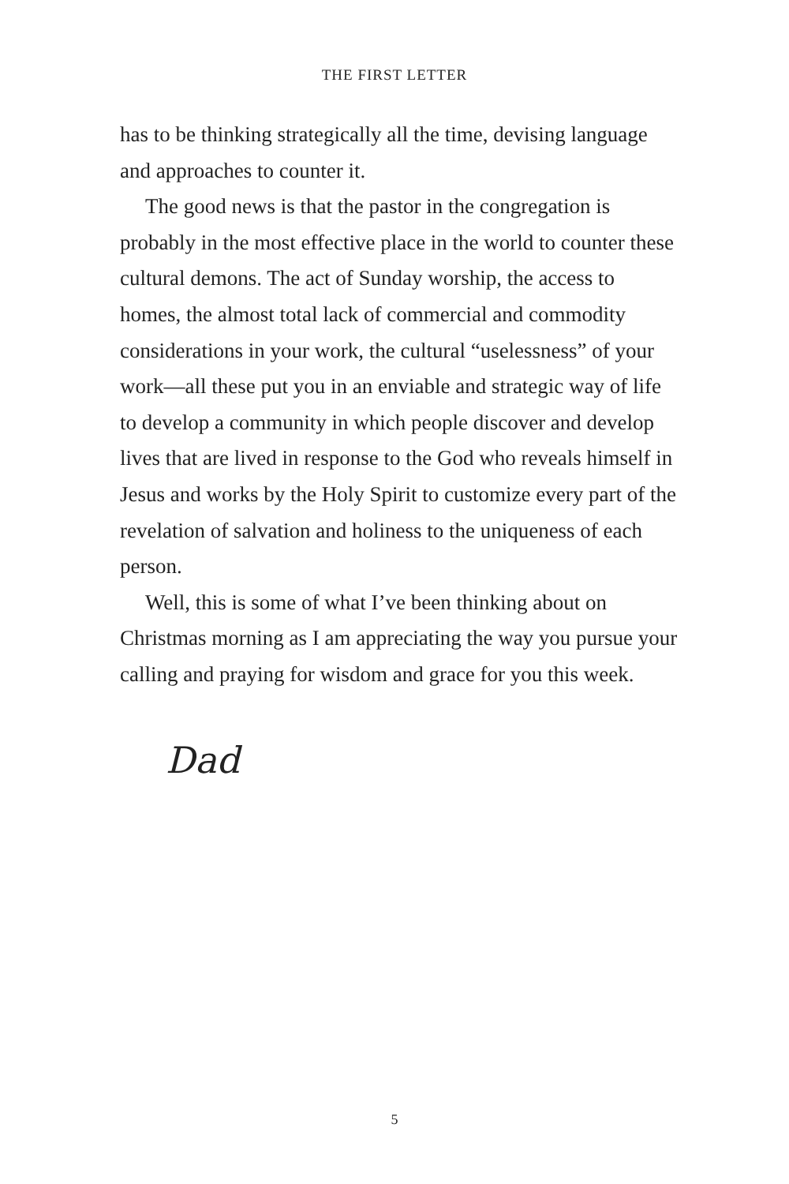THE FIRST LETTER
has to be thinking strategically all the time, devising language and approaches to counter it.
The good news is that the pastor in the congregation is probably in the most effective place in the world to counter these cultural demons. The act of Sunday worship, the access to homes, the almost total lack of commercial and commodity considerations in your work, the cultural “uselessness” of your work—all these put you in an enviable and strategic way of life to develop a community in which people discover and develop lives that are lived in response to the God who reveals himself in Jesus and works by the Holy Spirit to customize every part of the revelation of salvation and holiness to the uniqueness of each person.
Well, this is some of what I’ve been thinking about on Christmas morning as I am appreciating the way you pursue your calling and praying for wisdom and grace for you this week.
Dad
5